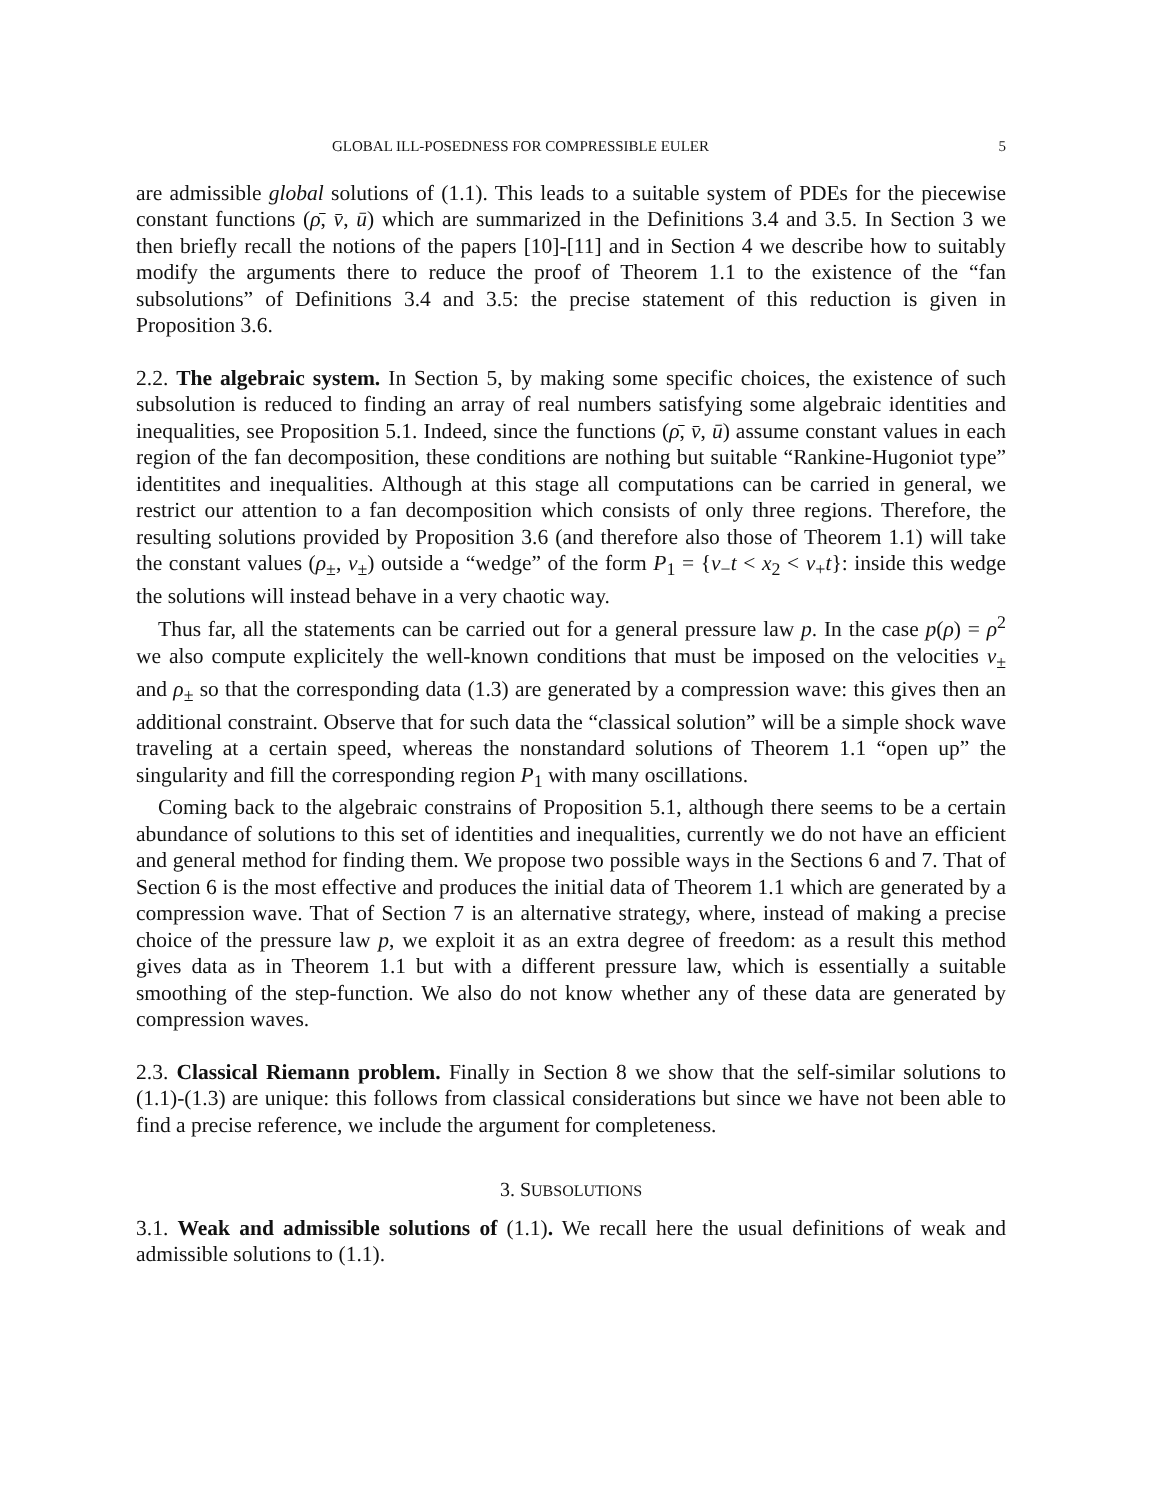GLOBAL ILL-POSEDNESS FOR COMPRESSIBLE EULER 5
are admissible global solutions of (1.1). This leads to a suitable system of PDEs for the piecewise constant functions (ρ̄, v̄, ū) which are summarized in the Definitions 3.4 and 3.5. In Section 3 we then briefly recall the notions of the papers [10]-[11] and in Section 4 we describe how to suitably modify the arguments there to reduce the proof of Theorem 1.1 to the existence of the “fan subsolutions” of Definitions 3.4 and 3.5: the precise statement of this reduction is given in Proposition 3.6.
2.2. The algebraic system. In Section 5, by making some specific choices, the existence of such subsolution is reduced to finding an array of real numbers satisfying some algebraic identities and inequalities, see Proposition 5.1. Indeed, since the functions (ρ̄, v̄, ū) assume constant values in each region of the fan decomposition, these conditions are nothing but suitable “Rankine-Hugoniot type” identitites and inequalities. Although at this stage all computations can be carried in general, we restrict our attention to a fan decomposition which consists of only three regions. Therefore, the resulting solutions provided by Proposition 3.6 (and therefore also those of Theorem 1.1) will take the constant values (ρ<sub>±</sub>, v<sub>±</sub>) outside a “wedge” of the form P<sub>1</sub> = {ν<sub>−</sub>t < x<sub>2</sub> < ν<sub>+</sub>t}: inside this wedge the solutions will instead behave in a very chaotic way.
Thus far, all the statements can be carried out for a general pressure law p. In the case p(ρ) = ρ<sup>2</sup> we also compute explicitely the well-known conditions that must be imposed on the velocities v<sub>±</sub> and ρ<sub>±</sub> so that the corresponding data (1.3) are generated by a compression wave: this gives then an additional constraint. Observe that for such data the “classical solution” will be a simple shock wave traveling at a certain speed, whereas the nonstandard solutions of Theorem 1.1 “open up” the singularity and fill the corresponding region P<sub>1</sub> with many oscillations.
Coming back to the algebraic constrains of Proposition 5.1, although there seems to be a certain abundance of solutions to this set of identities and inequalities, currently we do not have an efficient and general method for finding them. We propose two possible ways in the Sections 6 and 7. That of Section 6 is the most effective and produces the initial data of Theorem 1.1 which are generated by a compression wave. That of Section 7 is an alternative strategy, where, instead of making a precise choice of the pressure law p, we exploit it as an extra degree of freedom: as a result this method gives data as in Theorem 1.1 but with a different pressure law, which is essentially a suitable smoothing of the step-function. We also do not know whether any of these data are generated by compression waves.
2.3. Classical Riemann problem. Finally in Section 8 we show that the self-similar solutions to (1.1)-(1.3) are unique: this follows from classical considerations but since we have not been able to find a precise reference, we include the argument for completeness.
3. SUBSOLUTIONS
3.1. Weak and admissible solutions of (1.1). We recall here the usual definitions of weak and admissible solutions to (1.1).